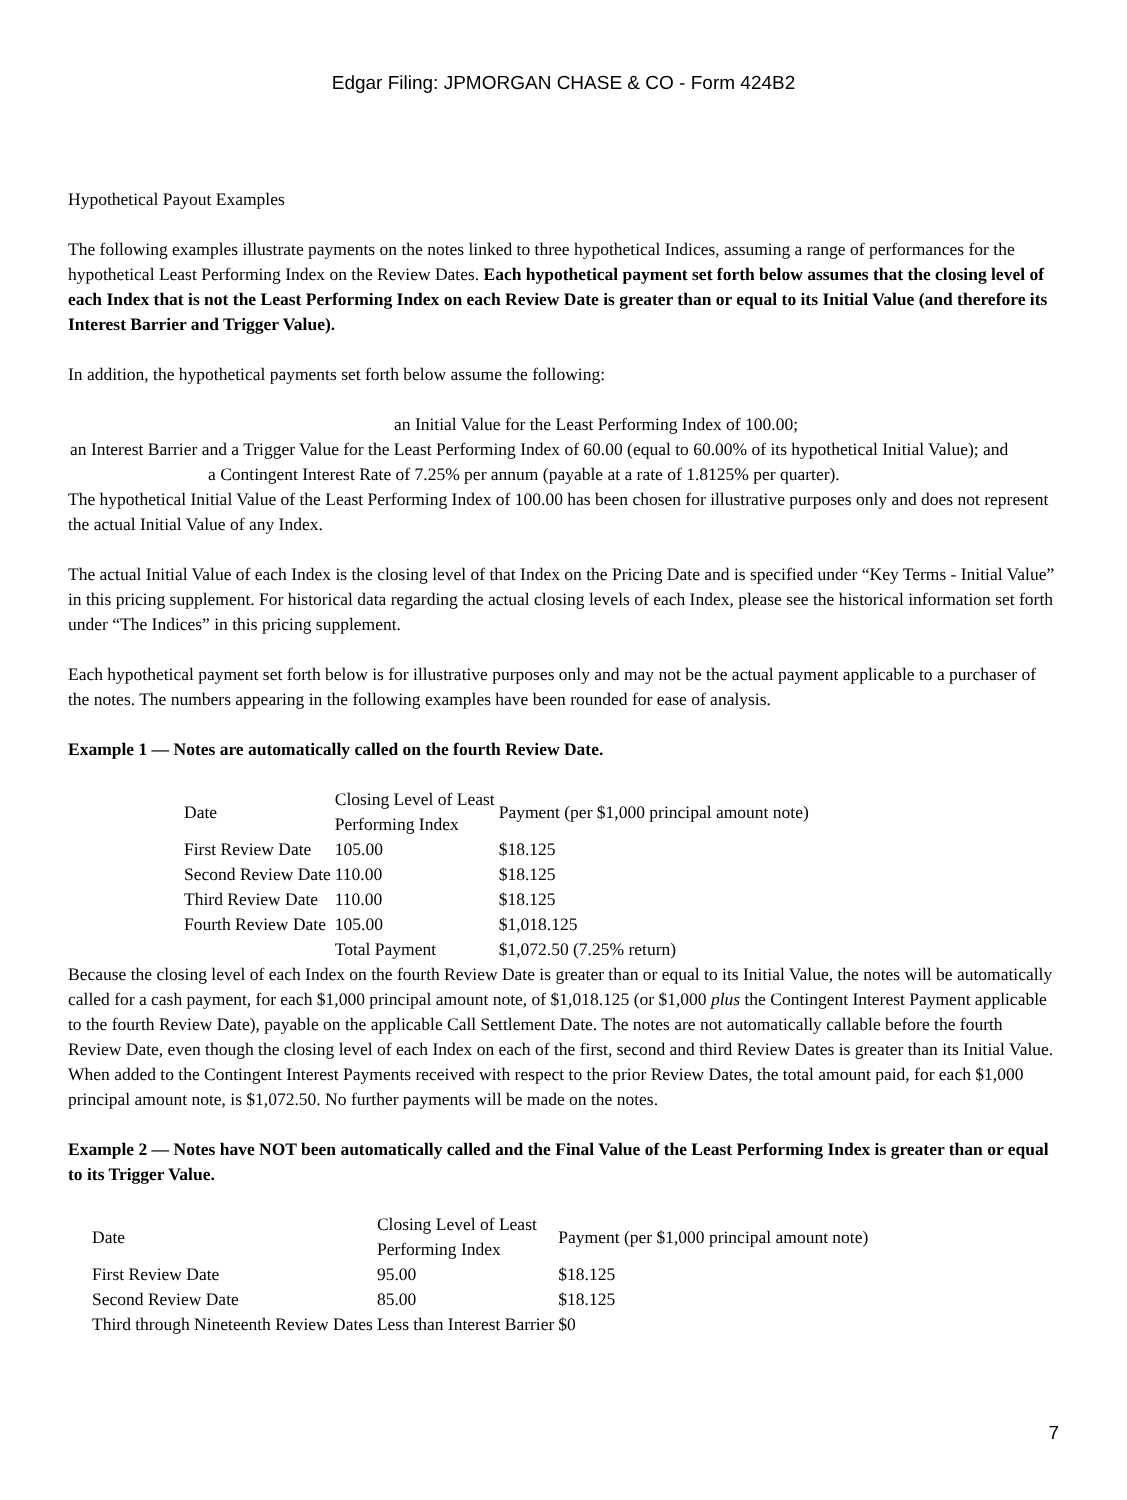Edgar Filing: JPMORGAN CHASE & CO - Form 424B2
Hypothetical Payout Examples
The following examples illustrate payments on the notes linked to three hypothetical Indices, assuming a range of performances for the hypothetical Least Performing Index on the Review Dates. Each hypothetical payment set forth below assumes that the closing level of each Index that is not the Least Performing Index on each Review Date is greater than or equal to its Initial Value (and therefore its Interest Barrier and Trigger Value).
In addition, the hypothetical payments set forth below assume the following:
an Initial Value for the Least Performing Index of 100.00;
an Interest Barrier and a Trigger Value for the Least Performing Index of 60.00 (equal to 60.00% of its hypothetical Initial Value); and
a Contingent Interest Rate of 7.25% per annum (payable at a rate of 1.8125% per quarter).
The hypothetical Initial Value of the Least Performing Index of 100.00 has been chosen for illustrative purposes only and does not represent the actual Initial Value of any Index.
The actual Initial Value of each Index is the closing level of that Index on the Pricing Date and is specified under “Key Terms - Initial Value” in this pricing supplement. For historical data regarding the actual closing levels of each Index, please see the historical information set forth under “The Indices” in this pricing supplement.
Each hypothetical payment set forth below is for illustrative purposes only and may not be the actual payment applicable to a purchaser of the notes. The numbers appearing in the following examples have been rounded for ease of analysis.
Example 1 — Notes are automatically called on the fourth Review Date.
| Date | Closing Level of Least Performing Index | Payment (per $1,000 principal amount note) |
| First Review Date | 105.00 | $18.125 |
| Second Review Date | 110.00 | $18.125 |
| Third Review Date | 110.00 | $18.125 |
| Fourth Review Date | 105.00 | $1,018.125 |
| | Total Payment | $1,072.50 (7.25% return) |
Because the closing level of each Index on the fourth Review Date is greater than or equal to its Initial Value, the notes will be automatically called for a cash payment, for each $1,000 principal amount note, of $1,018.125 (or $1,000 plus the Contingent Interest Payment applicable to the fourth Review Date), payable on the applicable Call Settlement Date. The notes are not automatically callable before the fourth Review Date, even though the closing level of each Index on each of the first, second and third Review Dates is greater than its Initial Value. When added to the Contingent Interest Payments received with respect to the prior Review Dates, the total amount paid, for each $1,000 principal amount note, is $1,072.50. No further payments will be made on the notes.
Example 2 — Notes have NOT been automatically called and the Final Value of the Least Performing Index is greater than or equal to its Trigger Value.
| Date | Closing Level of Least Performing Index | Payment (per $1,000 principal amount note) |
| First Review Date | 95.00 | $18.125 |
| Second Review Date | 85.00 | $18.125 |
| Third through Nineteenth Review Dates | Less than Interest Barrier | $0 |
7